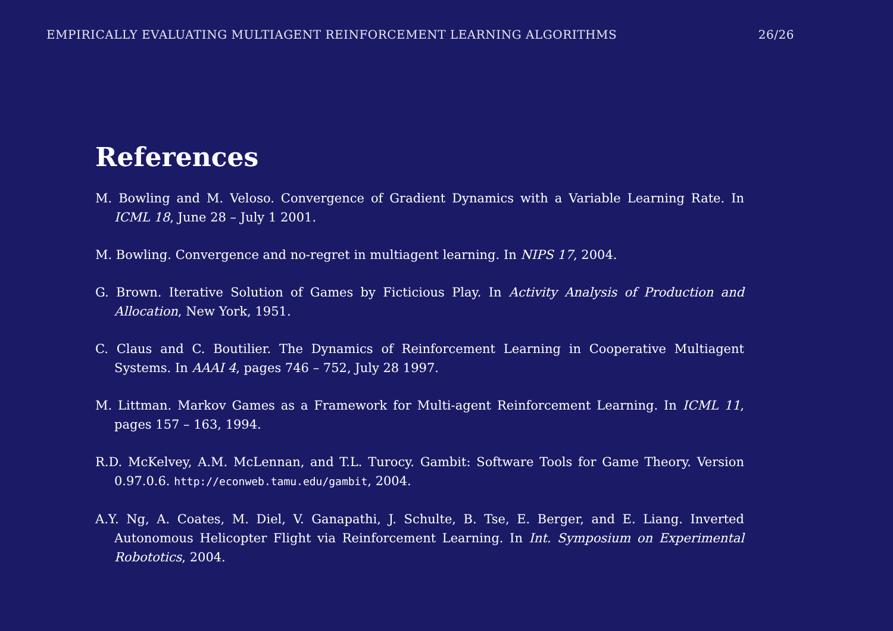EMPIRICALLY EVALUATING MULTIAGENT REINFORCEMENT LEARNING ALGORITHMS 26/26
References
M. Bowling and M. Veloso. Convergence of Gradient Dynamics with a Variable Learning Rate. In ICML 18, June 28 – July 1 2001.
M. Bowling. Convergence and no-regret in multiagent learning. In NIPS 17, 2004.
G. Brown. Iterative Solution of Games by Ficticious Play. In Activity Analysis of Production and Allocation, New York, 1951.
C. Claus and C. Boutilier. The Dynamics of Reinforcement Learning in Cooperative Multiagent Systems. In AAAI 4, pages 746 – 752, July 28 1997.
M. Littman. Markov Games as a Framework for Multi-agent Reinforcement Learning. In ICML 11, pages 157 – 163, 1994.
R.D. McKelvey, A.M. McLennan, and T.L. Turocy. Gambit: Software Tools for Game Theory. Version 0.97.0.6. http://econweb.tamu.edu/gambit, 2004.
A.Y. Ng, A. Coates, M. Diel, V. Ganapathi, J. Schulte, B. Tse, E. Berger, and E. Liang. Inverted Autonomous Helicopter Flight via Reinforcement Learning. In Int. Symposium on Experimental Robototics, 2004.